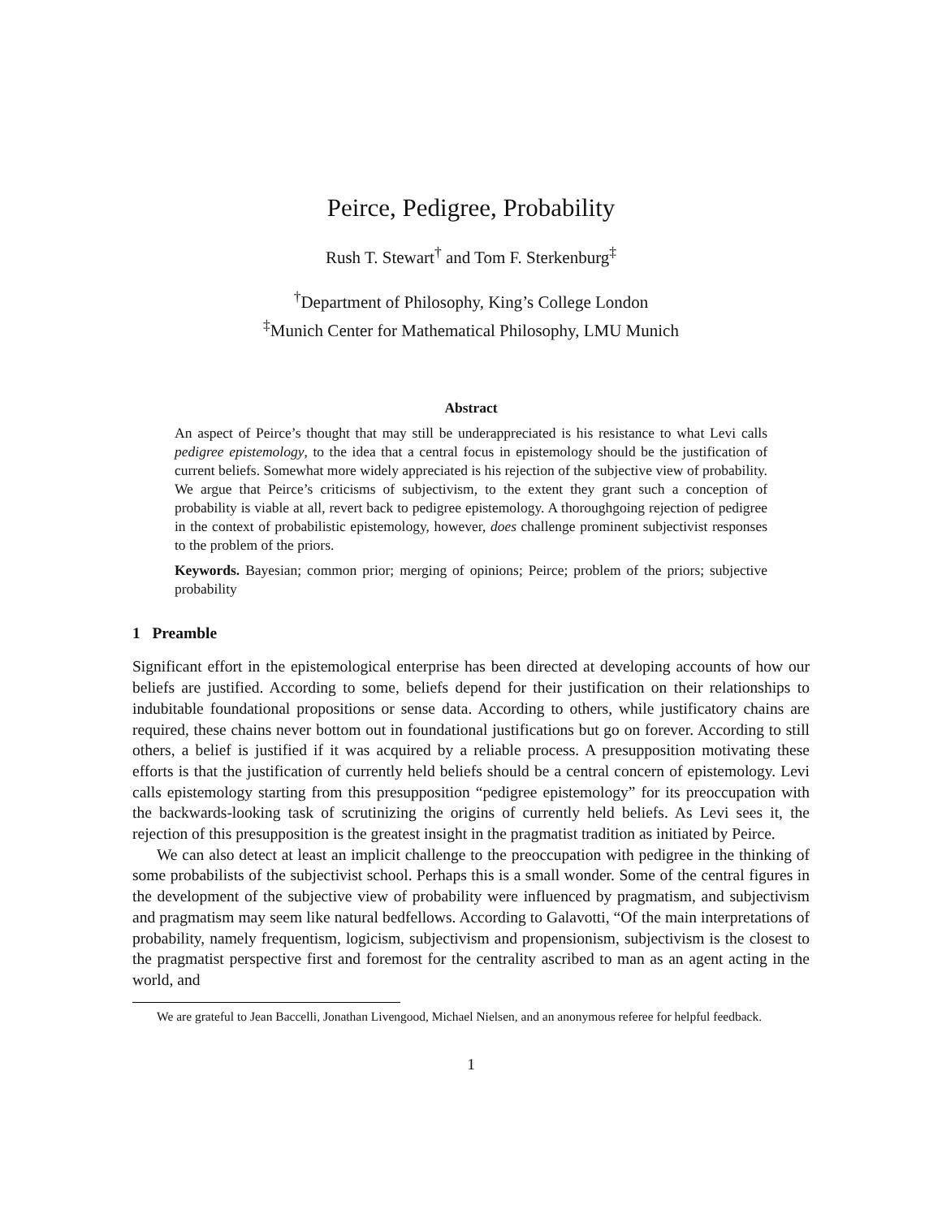Peirce, Pedigree, Probability
Rush T. Stewart<sup>†</sup> and Tom F. Sterkenburg<sup>‡</sup>
<sup>†</sup> Department of Philosophy, King’s College London
<sup>‡</sup> Munich Center for Mathematical Philosophy, LMU Munich
Abstract
An aspect of Peirce’s thought that may still be underappreciated is his resistance to what Levi calls pedigree epistemology, to the idea that a central focus in epistemology should be the justification of current beliefs. Somewhat more widely appreciated is his rejection of the subjective view of probability. We argue that Peirce’s criticisms of subjectivism, to the extent they grant such a conception of probability is viable at all, revert back to pedigree epistemology. A thoroughgoing rejection of pedigree in the context of probabilistic epistemology, however, does challenge prominent subjectivist responses to the problem of the priors.
Keywords. Bayesian; common prior; merging of opinions; Peirce; problem of the priors; subjective probability
1 Preamble
Significant effort in the epistemological enterprise has been directed at developing accounts of how our beliefs are justified. According to some, beliefs depend for their justification on their relationships to indubitable foundational propositions or sense data. According to others, while justificatory chains are required, these chains never bottom out in foundational justifications but go on forever. According to still others, a belief is justified if it was acquired by a reliable process. A presupposition motivating these efforts is that the justification of currently held beliefs should be a central concern of epistemology. Levi calls epistemology starting from this presupposition “pedigree epistemology” for its preoccupation with the backwards-looking task of scrutinizing the origins of currently held beliefs. As Levi sees it, the rejection of this presupposition is the greatest insight in the pragmatist tradition as initiated by Peirce.
We can also detect at least an implicit challenge to the preoccupation with pedigree in the thinking of some probabilists of the subjectivist school. Perhaps this is a small wonder. Some of the central figures in the development of the subjective view of probability were influenced by pragmatism, and subjectivism and pragmatism may seem like natural bedfellows. According to Galavotti, “Of the main interpretations of probability, namely frequentism, logicism, subjectivism and propensionism, subjectivism is the closest to the pragmatist perspective first and foremost for the centrality ascribed to man as an agent acting in the world, and
We are grateful to Jean Baccelli, Jonathan Livengood, Michael Nielsen, and an anonymous referee for helpful feedback.
1